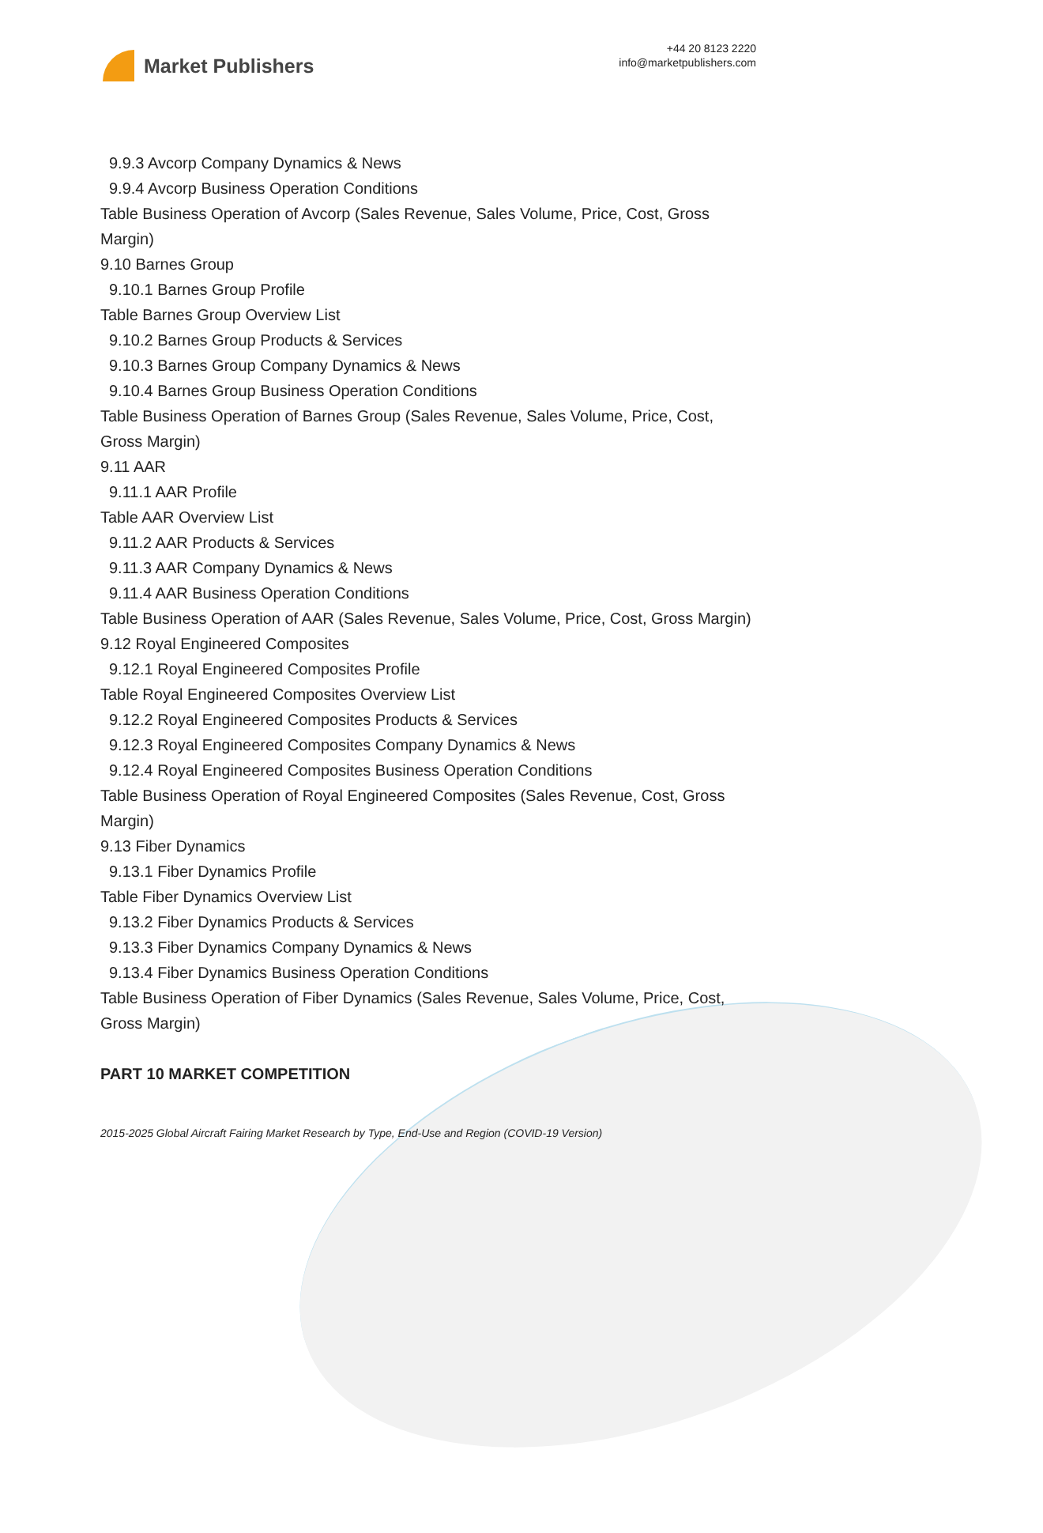Market Publishers
+44 20 8123 2220
info@marketpublishers.com
9.9.3 Avcorp Company Dynamics & News
9.9.4 Avcorp Business Operation Conditions
Table Business Operation of Avcorp (Sales Revenue, Sales Volume, Price, Cost, Gross Margin)
9.10 Barnes Group
9.10.1 Barnes Group Profile
Table Barnes Group Overview List
9.10.2 Barnes Group Products & Services
9.10.3 Barnes Group Company Dynamics & News
9.10.4 Barnes Group Business Operation Conditions
Table Business Operation of Barnes Group (Sales Revenue, Sales Volume, Price, Cost, Gross Margin)
9.11 AAR
9.11.1 AAR Profile
Table AAR Overview List
9.11.2 AAR Products & Services
9.11.3 AAR Company Dynamics & News
9.11.4 AAR Business Operation Conditions
Table Business Operation of AAR (Sales Revenue, Sales Volume, Price, Cost, Gross Margin)
9.12 Royal Engineered Composites
9.12.1 Royal Engineered Composites Profile
Table Royal Engineered Composites Overview List
9.12.2 Royal Engineered Composites Products & Services
9.12.3 Royal Engineered Composites Company Dynamics & News
9.12.4 Royal Engineered Composites Business Operation Conditions
Table Business Operation of Royal Engineered Composites (Sales Revenue, Cost, Gross Margin)
9.13 Fiber Dynamics
9.13.1 Fiber Dynamics Profile
Table Fiber Dynamics Overview List
9.13.2 Fiber Dynamics Products & Services
9.13.3 Fiber Dynamics Company Dynamics & News
9.13.4 Fiber Dynamics Business Operation Conditions
Table Business Operation of Fiber Dynamics (Sales Revenue, Sales Volume, Price, Cost, Gross Margin)
PART 10 MARKET COMPETITION
2015-2025 Global Aircraft Fairing Market Research by Type, End-Use and Region (COVID-19 Version)